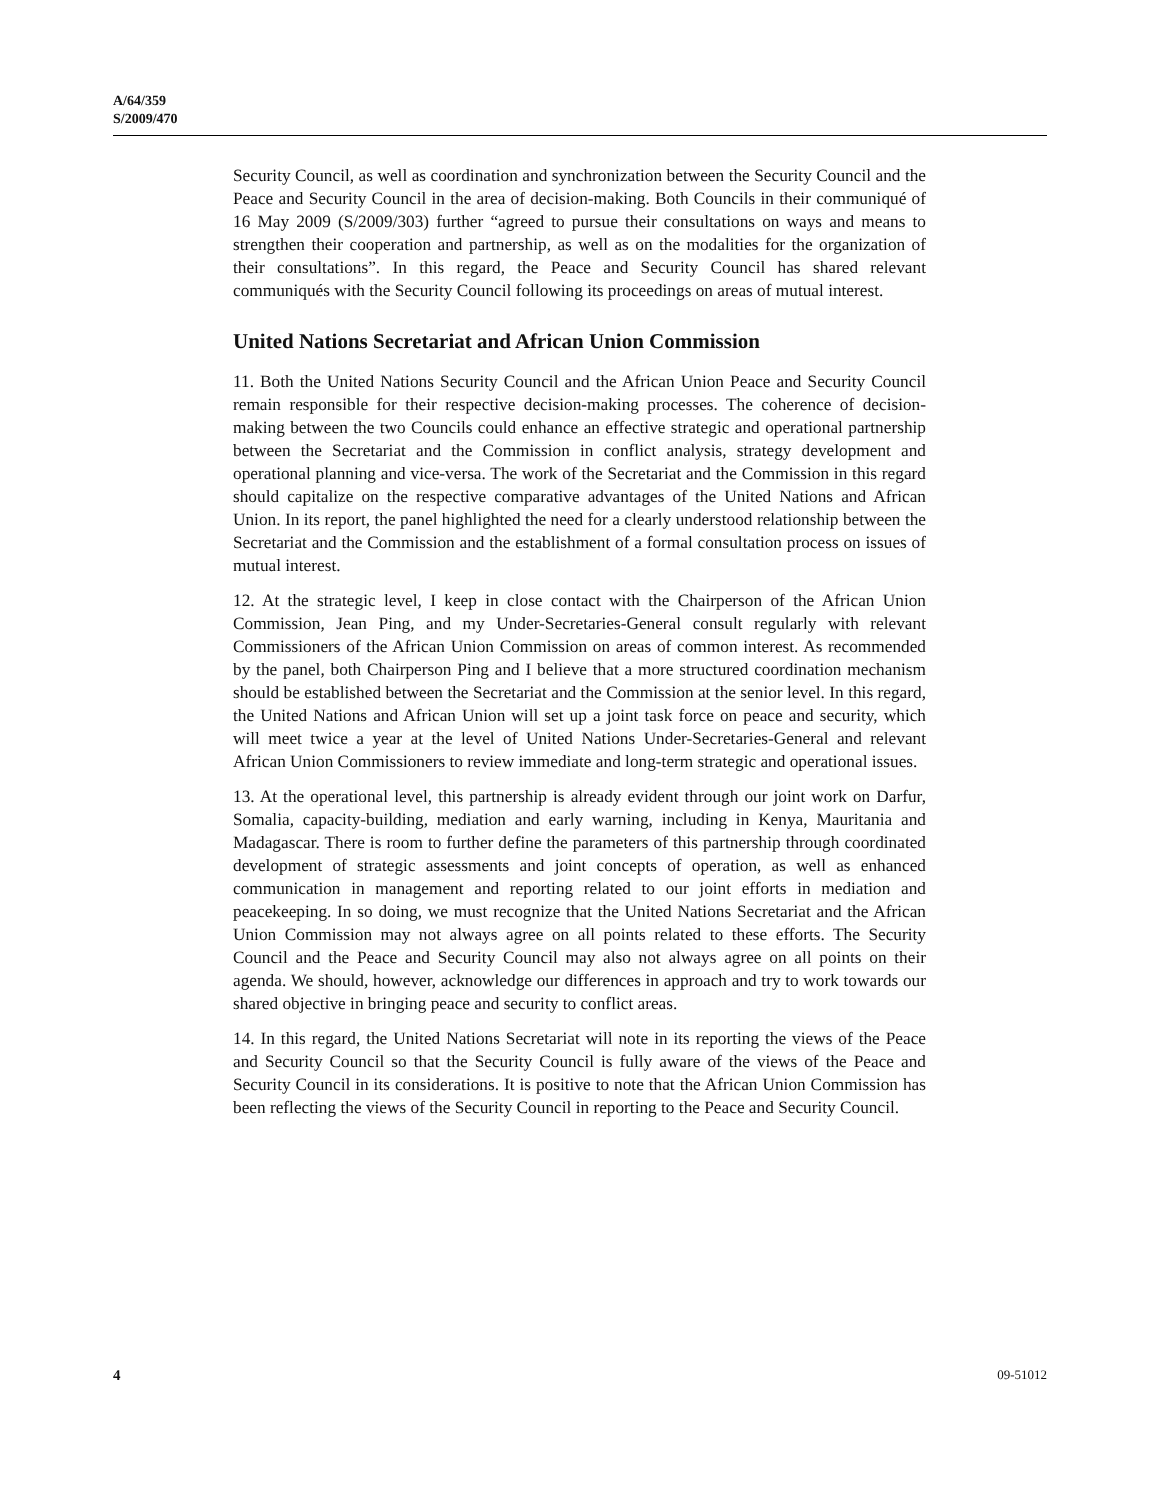A/64/359
S/2009/470
Security Council, as well as coordination and synchronization between the Security Council and the Peace and Security Council in the area of decision-making. Both Councils in their communiqué of 16 May 2009 (S/2009/303) further “agreed to pursue their consultations on ways and means to strengthen their cooperation and partnership, as well as on the modalities for the organization of their consultations”. In this regard, the Peace and Security Council has shared relevant communiqués with the Security Council following its proceedings on areas of mutual interest.
United Nations Secretariat and African Union Commission
11. Both the United Nations Security Council and the African Union Peace and Security Council remain responsible for their respective decision-making processes. The coherence of decision-making between the two Councils could enhance an effective strategic and operational partnership between the Secretariat and the Commission in conflict analysis, strategy development and operational planning and vice-versa. The work of the Secretariat and the Commission in this regard should capitalize on the respective comparative advantages of the United Nations and African Union. In its report, the panel highlighted the need for a clearly understood relationship between the Secretariat and the Commission and the establishment of a formal consultation process on issues of mutual interest.
12. At the strategic level, I keep in close contact with the Chairperson of the African Union Commission, Jean Ping, and my Under-Secretaries-General consult regularly with relevant Commissioners of the African Union Commission on areas of common interest. As recommended by the panel, both Chairperson Ping and I believe that a more structured coordination mechanism should be established between the Secretariat and the Commission at the senior level. In this regard, the United Nations and African Union will set up a joint task force on peace and security, which will meet twice a year at the level of United Nations Under-Secretaries-General and relevant African Union Commissioners to review immediate and long-term strategic and operational issues.
13. At the operational level, this partnership is already evident through our joint work on Darfur, Somalia, capacity-building, mediation and early warning, including in Kenya, Mauritania and Madagascar. There is room to further define the parameters of this partnership through coordinated development of strategic assessments and joint concepts of operation, as well as enhanced communication in management and reporting related to our joint efforts in mediation and peacekeeping. In so doing, we must recognize that the United Nations Secretariat and the African Union Commission may not always agree on all points related to these efforts. The Security Council and the Peace and Security Council may also not always agree on all points on their agenda. We should, however, acknowledge our differences in approach and try to work towards our shared objective in bringing peace and security to conflict areas.
14. In this regard, the United Nations Secretariat will note in its reporting the views of the Peace and Security Council so that the Security Council is fully aware of the views of the Peace and Security Council in its considerations. It is positive to note that the African Union Commission has been reflecting the views of the Security Council in reporting to the Peace and Security Council.
4 09-51012